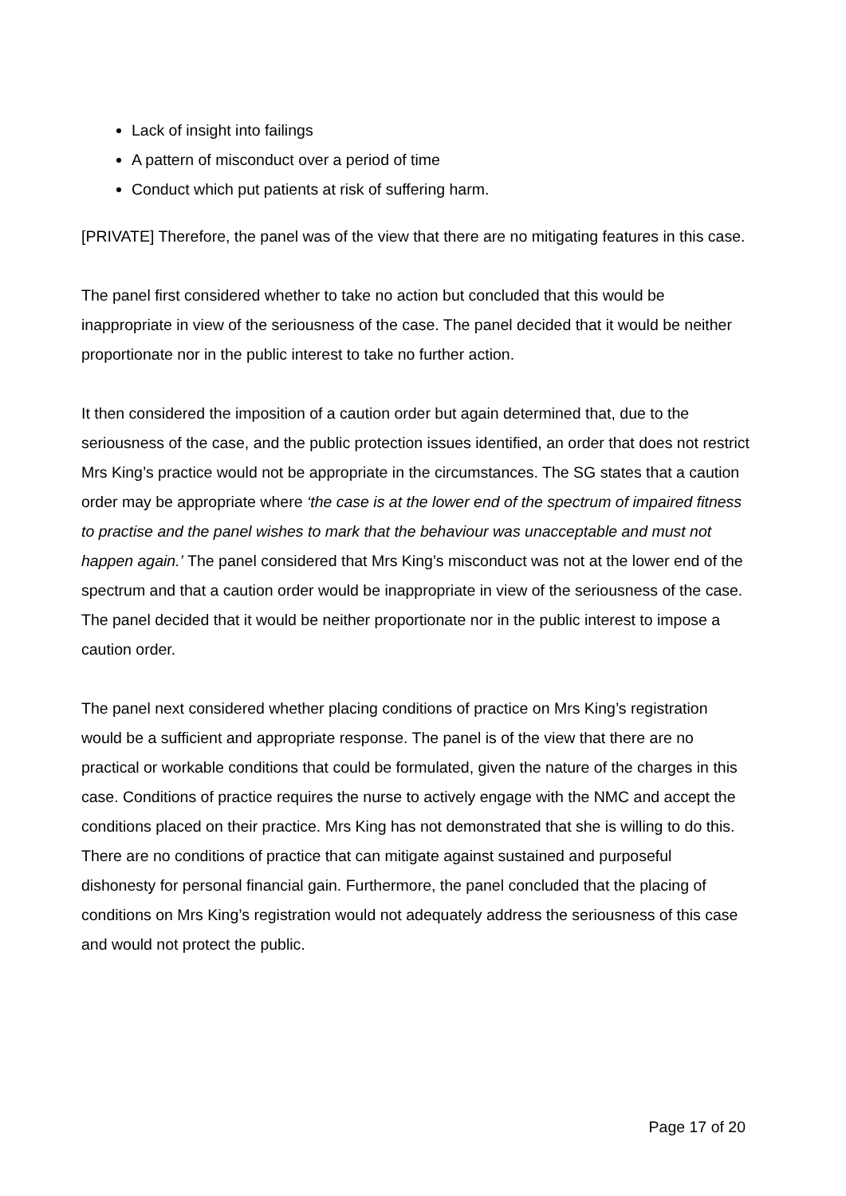Lack of insight into failings
A pattern of misconduct over a period of time
Conduct which put patients at risk of suffering harm.
[PRIVATE] Therefore, the panel was of the view that there are no mitigating features in this case.
The panel first considered whether to take no action but concluded that this would be inappropriate in view of the seriousness of the case. The panel decided that it would be neither proportionate nor in the public interest to take no further action.
It then considered the imposition of a caution order but again determined that, due to the seriousness of the case, and the public protection issues identified, an order that does not restrict Mrs King’s practice would not be appropriate in the circumstances. The SG states that a caution order may be appropriate where ‘the case is at the lower end of the spectrum of impaired fitness to practise and the panel wishes to mark that the behaviour was unacceptable and must not happen again.’ The panel considered that Mrs King’s misconduct was not at the lower end of the spectrum and that a caution order would be inappropriate in view of the seriousness of the case. The panel decided that it would be neither proportionate nor in the public interest to impose a caution order.
The panel next considered whether placing conditions of practice on Mrs King’s registration would be a sufficient and appropriate response. The panel is of the view that there are no practical or workable conditions that could be formulated, given the nature of the charges in this case. Conditions of practice requires the nurse to actively engage with the NMC and accept the conditions placed on their practice. Mrs King has not demonstrated that she is willing to do this. There are no conditions of practice that can mitigate against sustained and purposeful dishonesty for personal financial gain. Furthermore, the panel concluded that the placing of conditions on Mrs King’s registration would not adequately address the seriousness of this case and would not protect the public.
Page 17 of 20